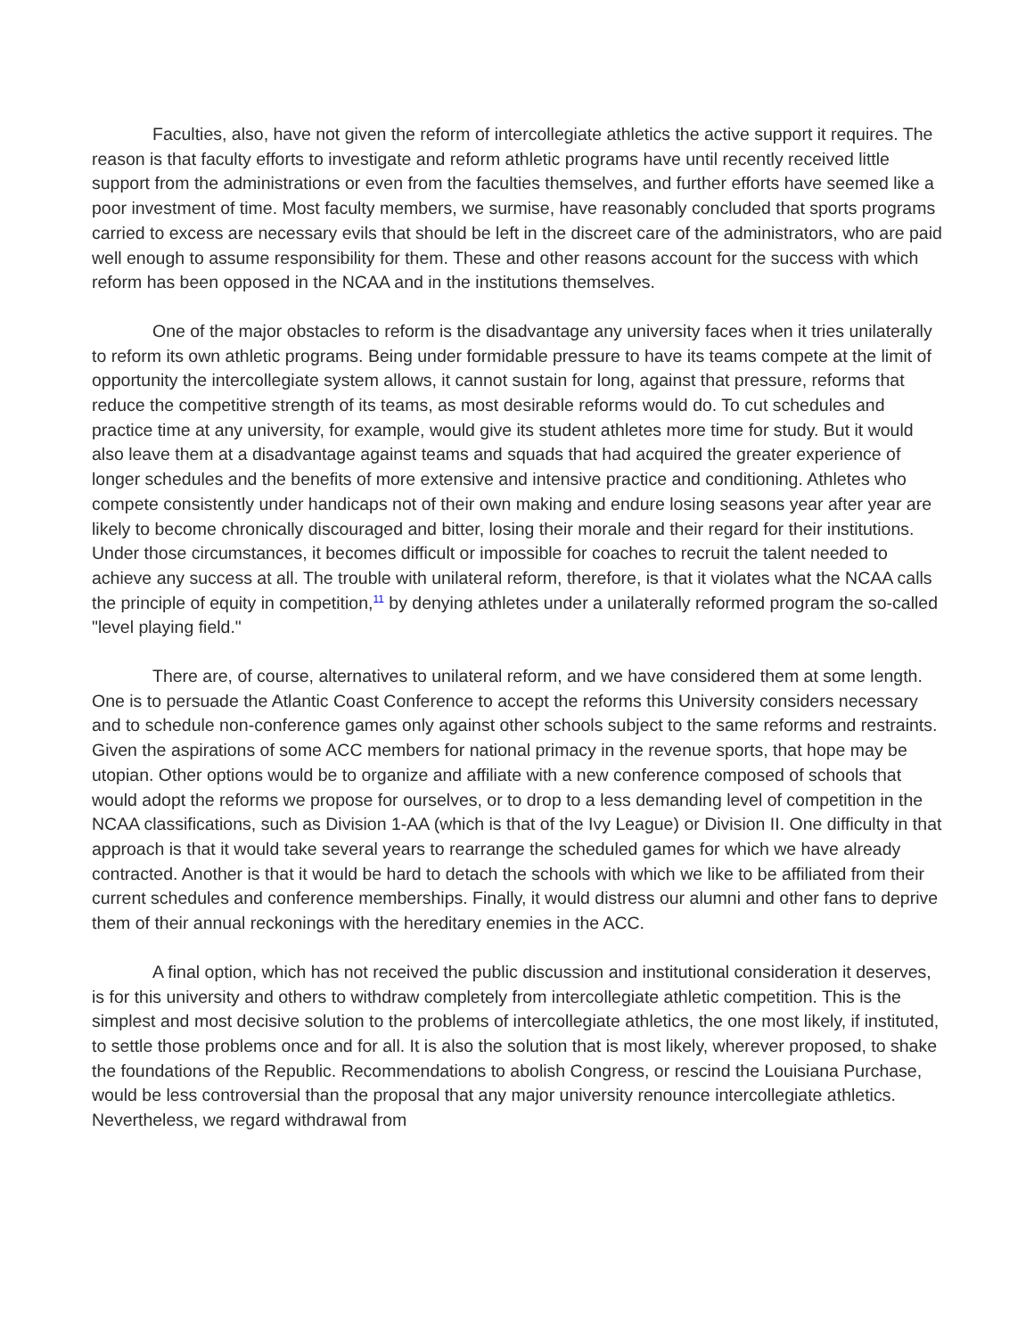Faculties, also, have not given the reform of intercollegiate athletics the active support it requires. The reason is that faculty efforts to investigate and reform athletic programs have until recently received little support from the administrations or even from the faculties themselves, and further efforts have seemed like a poor investment of time. Most faculty members, we surmise, have reasonably concluded that sports programs carried to excess are necessary evils that should be left in the discreet care of the administrators, who are paid well enough to assume responsibility for them. These and other reasons account for the success with which reform has been opposed in the NCAA and in the institutions themselves.
One of the major obstacles to reform is the disadvantage any university faces when it tries unilaterally to reform its own athletic programs. Being under formidable pressure to have its teams compete at the limit of opportunity the intercollegiate system allows, it cannot sustain for long, against that pressure, reforms that reduce the competitive strength of its teams, as most desirable reforms would do. To cut schedules and practice time at any university, for example, would give its student athletes more time for study. But it would also leave them at a disadvantage against teams and squads that had acquired the greater experience of longer schedules and the benefits of more extensive and intensive practice and conditioning. Athletes who compete consistently under handicaps not of their own making and endure losing seasons year after year are likely to become chronically discouraged and bitter, losing their morale and their regard for their institutions. Under those circumstances, it becomes difficult or impossible for coaches to recruit the talent needed to achieve any success at all. The trouble with unilateral reform, therefore, is that it violates what the NCAA calls the principle of equity in competition,<sup>11</sup> by denying athletes under a unilaterally reformed program the so-called "level playing field."
There are, of course, alternatives to unilateral reform, and we have considered them at some length. One is to persuade the Atlantic Coast Conference to accept the reforms this University considers necessary and to schedule non-conference games only against other schools subject to the same reforms and restraints. Given the aspirations of some ACC members for national primacy in the revenue sports, that hope may be utopian. Other options would be to organize and affiliate with a new conference composed of schools that would adopt the reforms we propose for ourselves, or to drop to a less demanding level of competition in the NCAA classifications, such as Division 1-AA (which is that of the Ivy League) or Division II. One difficulty in that approach is that it would take several years to rearrange the scheduled games for which we have already contracted. Another is that it would be hard to detach the schools with which we like to be affiliated from their current schedules and conference memberships. Finally, it would distress our alumni and other fans to deprive them of their annual reckonings with the hereditary enemies in the ACC.
A final option, which has not received the public discussion and institutional consideration it deserves, is for this university and others to withdraw completely from intercollegiate athletic competition. This is the simplest and most decisive solution to the problems of intercollegiate athletics, the one most likely, if instituted, to settle those problems once and for all. It is also the solution that is most likely, wherever proposed, to shake the foundations of the Republic. Recommendations to abolish Congress, or rescind the Louisiana Purchase, would be less controversial than the proposal that any major university renounce intercollegiate athletics. Nevertheless, we regard withdrawal from